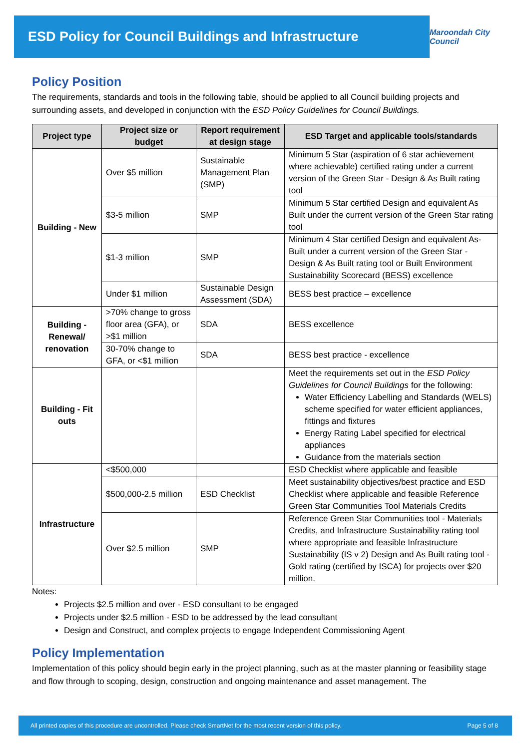ESD Policy for Council Buildings and Infrastructure
Maroondah City Council
Policy Position
The requirements, standards and tools in the following table, should be applied to all Council building projects and surrounding assets, and developed in conjunction with the ESD Policy Guidelines for Council Buildings.
| Project type | Project size or budget | Report requirement at design stage | ESD Target and applicable tools/standards |
| --- | --- | --- | --- |
| Building - New | Over $5 million | Sustainable Management Plan (SMP) | Minimum 5 Star (aspiration of 6 star achievement where achievable) certified rating under a current version of the Green Star - Design & As Built rating tool |
| | $3-5 million | SMP | Minimum 5 Star certified Design and equivalent As Built under the current version of the Green Star rating tool |
| | $1-3 million | SMP | Minimum 4 Star certified Design and equivalent As-Built under a current version of the Green Star - Design & As Built rating tool or Built Environment Sustainability Scorecard (BESS) excellence |
| | Under $1 million | Sustainable Design Assessment (SDA) | BESS best practice – excellence |
| Building - Renewal/ renovation | >70% change to gross floor area (GFA), or >$1 million | SDA | BESS excellence |
| | 30-70% change to GFA, or <$1 million | SDA | BESS best practice - excellence |
| Building - Fit outs | | | Meet the requirements set out in the ESD Policy Guidelines for Council Buildings for the following: Water Efficiency Labelling and Standards (WELS) scheme specified for water efficient appliances, fittings and fixtures Energy Rating Label specified for electrical appliances Guidance from the materials section |
| Infrastructure | <$500,000 | | ESD Checklist where applicable and feasible |
| | $500,000-2.5 million | ESD Checklist | Meet sustainability objectives/best practice and ESD Checklist where applicable and feasible Reference Green Star Communities Tool Materials Credits |
| | Over $2.5 million | SMP | Reference Green Star Communities tool - Materials Credits, and Infrastructure Sustainability rating tool where appropriate and feasible Infrastructure Sustainability (IS v 2) Design and As Built rating tool - Gold rating (certified by ISCA) for projects over $20 million. |
Notes:
Projects $2.5 million and over - ESD consultant to be engaged
Projects under $2.5 million - ESD to be addressed by the lead consultant
Design and Construct, and complex projects to engage Independent Commissioning Agent
Policy Implementation
Implementation of this policy should begin early in the project planning, such as at the master planning or feasibility stage and flow through to scoping, design, construction and ongoing maintenance and asset management. The
All printed copies of this procedure are uncontrolled. Please check SmartNet for the most recent version of this policy. Page 5 of 8